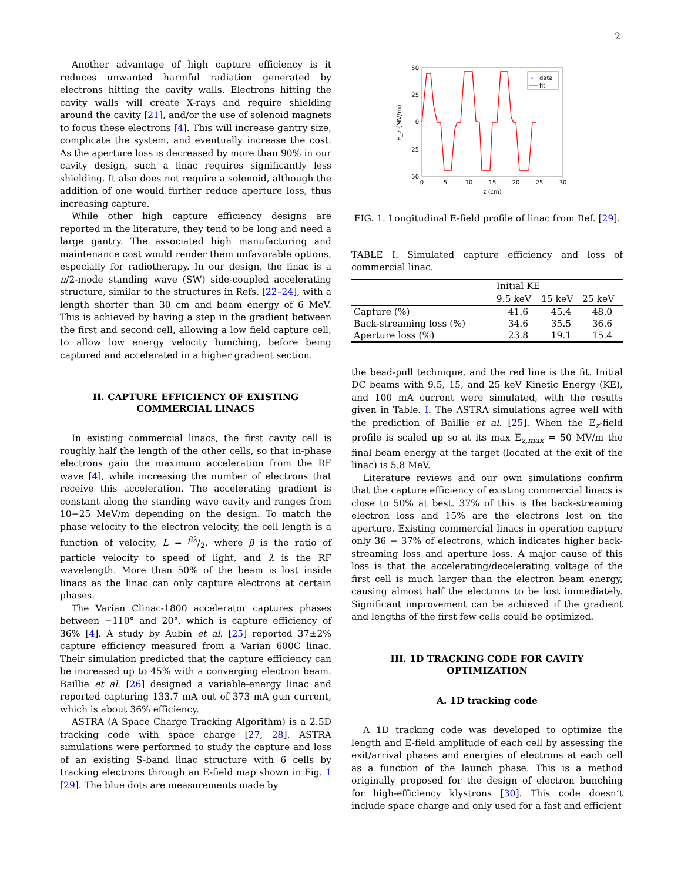2
Another advantage of high capture efficiency is it reduces unwanted harmful radiation generated by electrons hitting the cavity walls. Electrons hitting the cavity walls will create X-rays and require shielding around the cavity [21], and/or the use of solenoid magnets to focus these electrons [4]. This will increase gantry size, complicate the system, and eventually increase the cost. As the aperture loss is decreased by more than 90% in our cavity design, such a linac requires significantly less shielding. It also does not require a solenoid, although the addition of one would further reduce aperture loss, thus increasing capture.
While other high capture efficiency designs are reported in the literature, they tend to be long and need a large gantry. The associated high manufacturing and maintenance cost would render them unfavorable options, especially for radiotherapy. In our design, the linac is a π/2-mode standing wave (SW) side-coupled accelerating structure, similar to the structures in Refs. [22–24], with a length shorter than 30 cm and beam energy of 6 MeV. This is achieved by having a step in the gradient between the first and second cell, allowing a low field capture cell, to allow low energy velocity bunching, before being captured and accelerated in a higher gradient section.
II. CAPTURE EFFICIENCY OF EXISTING COMMERCIAL LINACS
In existing commercial linacs, the first cavity cell is roughly half the length of the other cells, so that in-phase electrons gain the maximum acceleration from the RF wave [4], while increasing the number of electrons that receive this acceleration. The accelerating gradient is constant along the standing wave cavity and ranges from 10−25 MeV/m depending on the design. To match the phase velocity to the electron velocity, the cell length is a function of velocity, L = βλ/2, where β is the ratio of particle velocity to speed of light, and λ is the RF wavelength. More than 50% of the beam is lost inside linacs as the linac can only capture electrons at certain phases.
The Varian Clinac-1800 accelerator captures phases between −110° and 20°, which is capture efficiency of 36% [4]. A study by Aubin et al. [25] reported 37±2% capture efficiency measured from a Varian 600C linac. Their simulation predicted that the capture efficiency can be increased up to 45% with a converging electron beam. Baillie et al. [26] designed a variable-energy linac and reported capturing 133.7 mA out of 373 mA gun current, which is about 36% efficiency.
ASTRA (A Space Charge Tracking Algorithm) is a 2.5D tracking code with space charge [27, 28]. ASTRA simulations were performed to study the capture and loss of an existing S-band linac structure with 6 cells by tracking electrons through an E-field map shown in Fig. 1 [29]. The blue dots are measurements made by
50
25
0
-25
-50
0
5
10
15
20
25
30
z (cm)
E_z (MV/m)
•
data
fit
FIG. 1. Longitudinal E-field profile of linac from Ref. [29].
TABLE I. Simulated capture efficiency and loss of commercial linac.
| | Initial KE | | |
| --- | --- | --- | --- |
| | 9.5 keV | 15 keV | 25 keV |
| Capture (%) | 41.6 | 45.4 | 48.0 |
| Back-streaming loss (%) | 34.6 | 35.5 | 36.6 |
| Aperture loss (%) | 23.8 | 19.1 | 15.4 |
the bead-pull technique, and the red line is the fit. Initial DC beams with 9.5, 15, and 25 keV Kinetic Energy (KE), and 100 mA current were simulated, with the results given in Table. I. The ASTRA simulations agree well with the prediction of Baillie et al. [25]. When the E<sub>z</sub>-field profile is scaled up so at its max E<sub>z,max</sub> = 50 MV/m the final beam energy at the target (located at the exit of the linac) is 5.8 MeV.
Literature reviews and our own simulations confirm that the capture efficiency of existing commercial linacs is close to 50% at best. 37% of this is the back-streaming electron loss and 15% are the electrons lost on the aperture. Existing commercial linacs in operation capture only 36 − 37% of electrons, which indicates higher back-streaming loss and aperture loss. A major cause of this loss is that the accelerating/decelerating voltage of the first cell is much larger than the electron beam energy, causing almost half the electrons to be lost immediately. Significant improvement can be achieved if the gradient and lengths of the first few cells could be optimized.
III. 1D TRACKING CODE FOR CAVITY OPTIMIZATION
A. 1D tracking code
A 1D tracking code was developed to optimize the length and E-field amplitude of each cell by assessing the exit/arrival phases and energies of electrons at each cell as a function of the launch phase. This is a method originally proposed for the design of electron bunching for high-efficiency klystrons [30]. This code doesn’t include space charge and only used for a fast and efficient